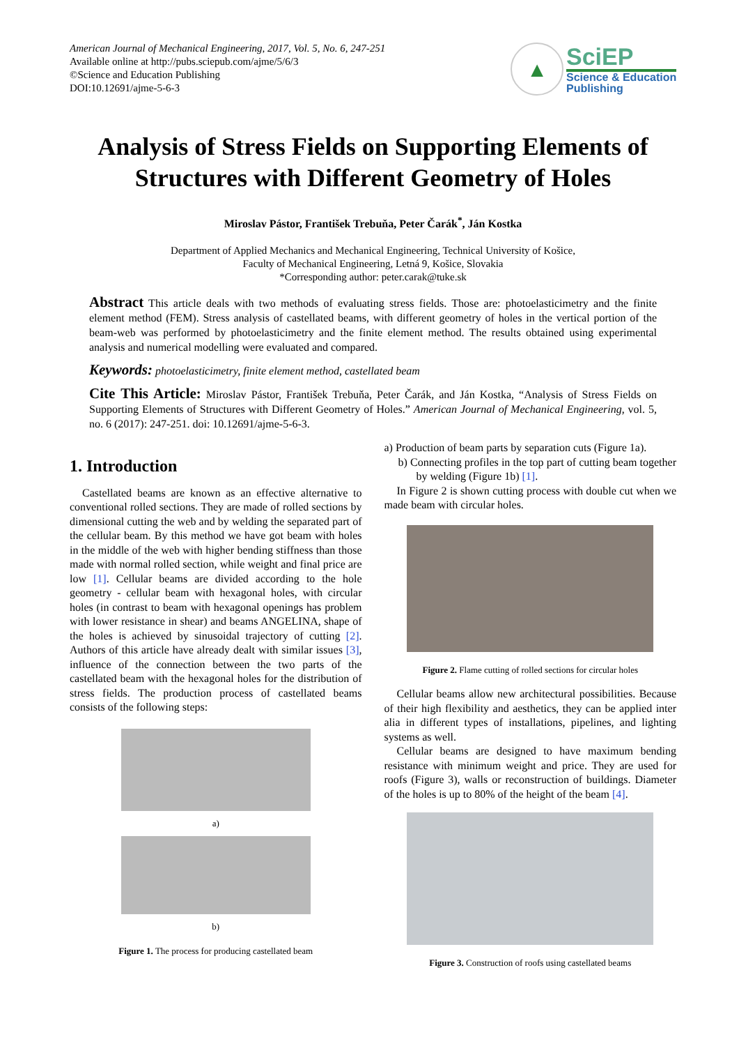American Journal of Mechanical Engineering, 2017, Vol. 5, No. 6, 247-251
Available online at http://pubs.sciepub.com/ajme/5/6/3
©Science and Education Publishing
DOI:10.12691/ajme-5-6-3
▲
SciEP
Science & Education
Publishing
Analysis of Stress Fields on Supporting Elements of Structures with Different Geometry of Holes
Miroslav Pástor, František Trebuňa, Peter Čarák<sup>*</sup>, Ján Kostka
Department of Applied Mechanics and Mechanical Engineering, Technical University of Košice,
Faculty of Mechanical Engineering, Letná 9, Košice, Slovakia
*Corresponding author: peter.carak@tuke.sk
Abstract This article deals with two methods of evaluating stress fields. Those are: photoelasticimetry and the finite element method (FEM). Stress analysis of castellated beams, with different geometry of holes in the vertical portion of the beam-web was performed by photoelasticimetry and the finite element method. The results obtained using experimental analysis and numerical modelling were evaluated and compared.
Keywords: photoelasticimetry, finite element method, castellated beam
Cite This Article: Miroslav Pástor, František Trebuňa, Peter Čarák, and Ján Kostka, “Analysis of Stress Fields on Supporting Elements of Structures with Different Geometry of Holes.” American Journal of Mechanical Engineering, vol. 5, no. 6 (2017): 247-251. doi: 10.12691/ajme-5-6-3.
1. Introduction
Castellated beams are known as an effective alternative to conventional rolled sections. They are made of rolled sections by dimensional cutting the web and by welding the separated part of the cellular beam. By this method we have got beam with holes in the middle of the web with higher bending stiffness than those made with normal rolled section, while weight and final price are low [1]. Cellular beams are divided according to the hole geometry - cellular beam with hexagonal holes, with circular holes (in contrast to beam with hexagonal openings has problem with lower resistance in shear) and beams ANGELINA, shape of the holes is achieved by sinusoidal trajectory of cutting [2]. Authors of this article have already dealt with similar issues [3], influence of the connection between the two parts of the castellated beam with the hexagonal holes for the distribution of stress fields. The production process of castellated beams consists of the following steps:
a)
b)
Figure 1. The process for producing castellated beam
a) Production of beam parts by separation cuts (Figure 1a).
b) Connecting profiles in the top part of cutting beam together by welding (Figure 1b) [1].
In Figure 2 is shown cutting process with double cut when we made beam with circular holes.
Figure 2. Flame cutting of rolled sections for circular holes
Cellular beams allow new architectural possibilities. Because of their high flexibility and aesthetics, they can be applied inter alia in different types of installations, pipelines, and lighting systems as well.
Cellular beams are designed to have maximum bending resistance with minimum weight and price. They are used for roofs (Figure 3), walls or reconstruction of buildings. Diameter of the holes is up to 80% of the height of the beam [4].
Figure 3. Construction of roofs using castellated beams